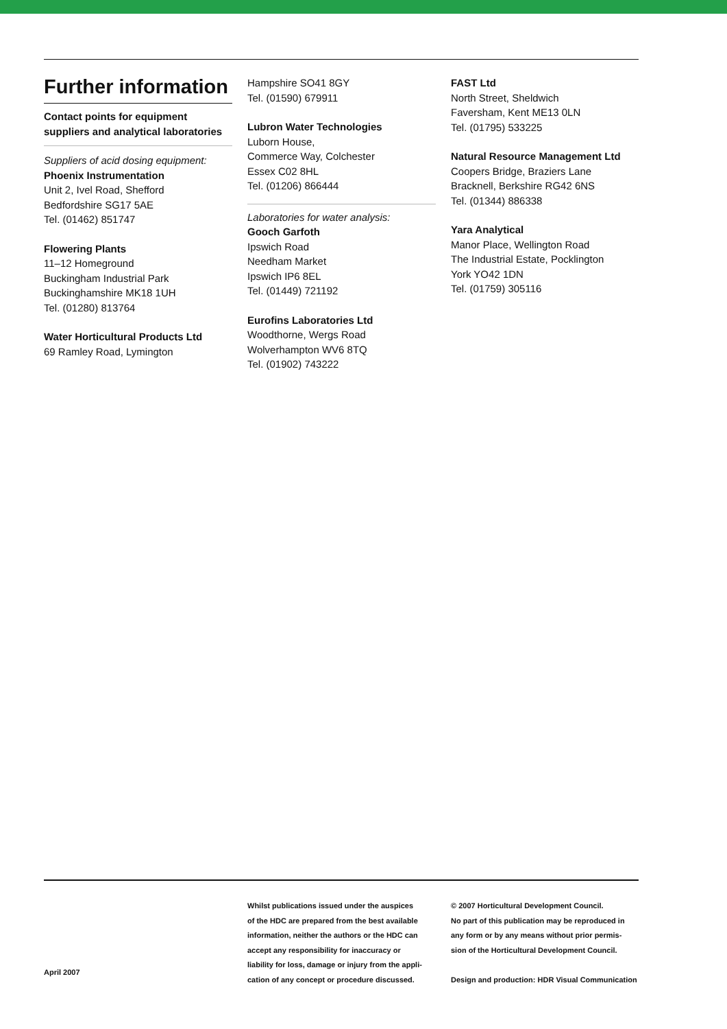Further information
Contact points for equipment suppliers and analytical laboratories
Suppliers of acid dosing equipment:
Phoenix Instrumentation
Unit 2, Ivel Road, Shefford
Bedfordshire SG17 5AE
Tel. (01462) 851747
Flowering Plants
11–12 Homeground
Buckingham Industrial Park
Buckinghamshire MK18 1UH
Tel. (01280) 813764
Water Horticultural Products Ltd
69 Ramley Road, Lymington
Hampshire SO41 8GY
Tel. (01590) 679911
Lubron Water Technologies
Luborn House,
Commerce Way, Colchester
Essex C02 8HL
Tel. (01206) 866444
Laboratories for water analysis:
Gooch Garfoth
Ipswich Road
Needham Market
Ipswich IP6 8EL
Tel. (01449) 721192
Eurofins Laboratories Ltd
Woodthorne, Wergs Road
Wolverhampton WV6 8TQ
Tel. (01902) 743222
FAST Ltd
North Street, Sheldwich
Faversham, Kent ME13 0LN
Tel. (01795) 533225
Natural Resource Management Ltd
Coopers Bridge, Braziers Lane
Bracknell, Berkshire RG42 6NS
Tel. (01344) 886338
Yara Analytical
Manor Place, Wellington Road
The Industrial Estate, Pocklington
York YO42 1DN
Tel. (01759) 305116
April 2007
Whilst publications issued under the auspices
of the HDC are prepared from the best available
information, neither the authors or the HDC can
accept any responsibility for inaccuracy or
liability for loss, damage or injury from the appli-
cation of any concept or procedure discussed.
© 2007 Horticultural Development Council.
No part of this publication may be reproduced in
any form or by any means without prior permis-
sion of the Horticultural Development Council.
Design and production: HDR Visual Communication